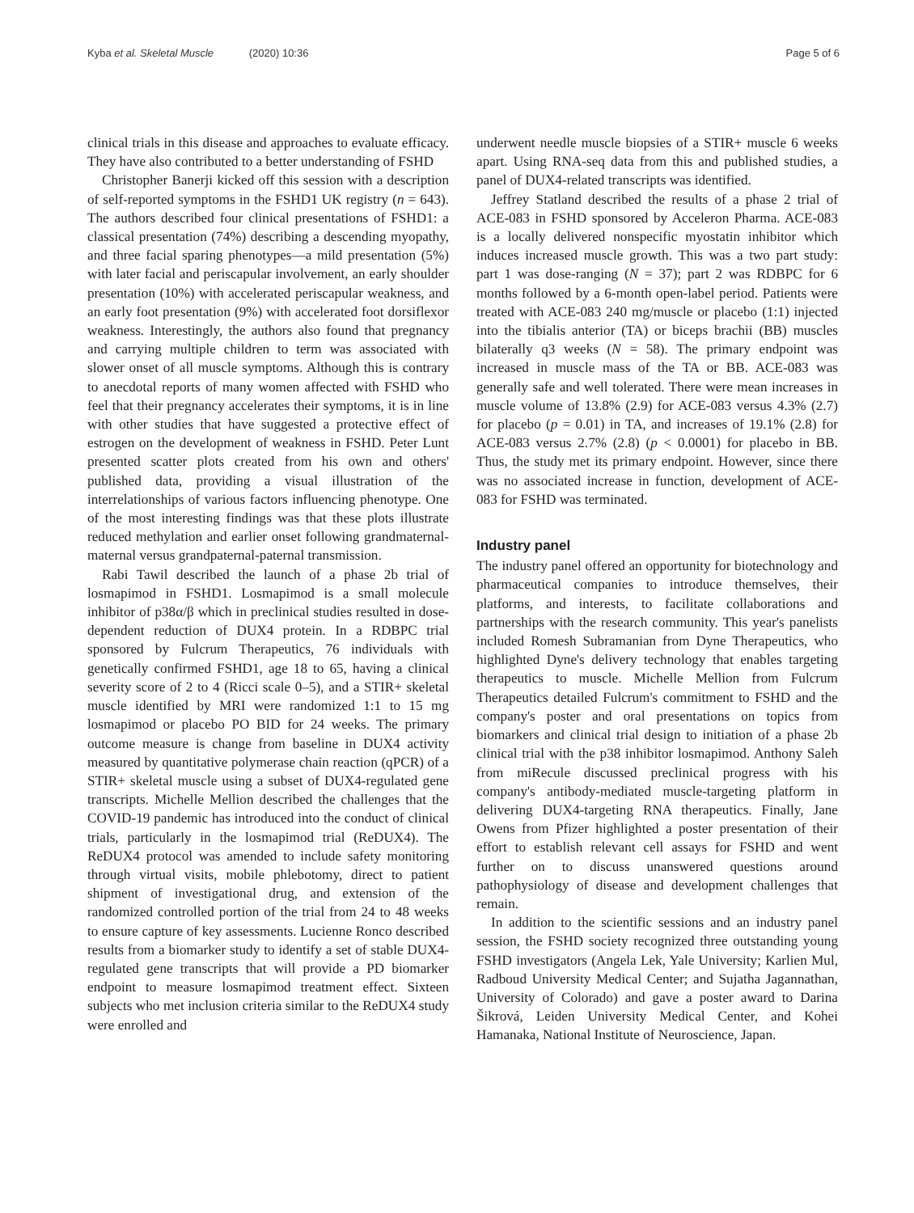Kyba et al. Skeletal Muscle (2020) 10:36 Page 5 of 6
clinical trials in this disease and approaches to evaluate efficacy. They have also contributed to a better understanding of FSHD
Christopher Banerji kicked off this session with a description of self-reported symptoms in the FSHD1 UK registry (n = 643). The authors described four clinical presentations of FSHD1: a classical presentation (74%) describing a descending myopathy, and three facial sparing phenotypes—a mild presentation (5%) with later facial and periscapular involvement, an early shoulder presentation (10%) with accelerated periscapular weakness, and an early foot presentation (9%) with accelerated foot dorsiflexor weakness. Interestingly, the authors also found that pregnancy and carrying multiple children to term was associated with slower onset of all muscle symptoms. Although this is contrary to anecdotal reports of many women affected with FSHD who feel that their pregnancy accelerates their symptoms, it is in line with other studies that have suggested a protective effect of estrogen on the development of weakness in FSHD. Peter Lunt presented scatter plots created from his own and others' published data, providing a visual illustration of the interrelationships of various factors influencing phenotype. One of the most interesting findings was that these plots illustrate reduced methylation and earlier onset following grandmaternal-maternal versus grandpaternal-paternal transmission.
Rabi Tawil described the launch of a phase 2b trial of losmapimod in FSHD1. Losmapimod is a small molecule inhibitor of p38α/β which in preclinical studies resulted in dose-dependent reduction of DUX4 protein. In a RDBPC trial sponsored by Fulcrum Therapeutics, 76 individuals with genetically confirmed FSHD1, age 18 to 65, having a clinical severity score of 2 to 4 (Ricci scale 0–5), and a STIR+ skeletal muscle identified by MRI were randomized 1:1 to 15 mg losmapimod or placebo PO BID for 24 weeks. The primary outcome measure is change from baseline in DUX4 activity measured by quantitative polymerase chain reaction (qPCR) of a STIR+ skeletal muscle using a subset of DUX4-regulated gene transcripts. Michelle Mellion described the challenges that the COVID-19 pandemic has introduced into the conduct of clinical trials, particularly in the losmapimod trial (ReDUX4). The ReDUX4 protocol was amended to include safety monitoring through virtual visits, mobile phlebotomy, direct to patient shipment of investigational drug, and extension of the randomized controlled portion of the trial from 24 to 48 weeks to ensure capture of key assessments. Lucienne Ronco described results from a biomarker study to identify a set of stable DUX4-regulated gene transcripts that will provide a PD biomarker endpoint to measure losmapimod treatment effect. Sixteen subjects who met inclusion criteria similar to the ReDUX4 study were enrolled and
underwent needle muscle biopsies of a STIR+ muscle 6 weeks apart. Using RNA-seq data from this and published studies, a panel of DUX4-related transcripts was identified.
Jeffrey Statland described the results of a phase 2 trial of ACE-083 in FSHD sponsored by Acceleron Pharma. ACE-083 is a locally delivered nonspecific myostatin inhibitor which induces increased muscle growth. This was a two part study: part 1 was dose-ranging (N = 37); part 2 was RDBPC for 6 months followed by a 6-month open-label period. Patients were treated with ACE-083 240 mg/muscle or placebo (1:1) injected into the tibialis anterior (TA) or biceps brachii (BB) muscles bilaterally q3 weeks (N = 58). The primary endpoint was increased in muscle mass of the TA or BB. ACE-083 was generally safe and well tolerated. There were mean increases in muscle volume of 13.8% (2.9) for ACE-083 versus 4.3% (2.7) for placebo (p = 0.01) in TA, and increases of 19.1% (2.8) for ACE-083 versus 2.7% (2.8) (p < 0.0001) for placebo in BB. Thus, the study met its primary endpoint. However, since there was no associated increase in function, development of ACE-083 for FSHD was terminated.
Industry panel
The industry panel offered an opportunity for biotechnology and pharmaceutical companies to introduce themselves, their platforms, and interests, to facilitate collaborations and partnerships with the research community. This year's panelists included Romesh Subramanian from Dyne Therapeutics, who highlighted Dyne's delivery technology that enables targeting therapeutics to muscle. Michelle Mellion from Fulcrum Therapeutics detailed Fulcrum's commitment to FSHD and the company's poster and oral presentations on topics from biomarkers and clinical trial design to initiation of a phase 2b clinical trial with the p38 inhibitor losmapimod. Anthony Saleh from miRecule discussed preclinical progress with his company's antibody-mediated muscle-targeting platform in delivering DUX4-targeting RNA therapeutics. Finally, Jane Owens from Pfizer highlighted a poster presentation of their effort to establish relevant cell assays for FSHD and went further on to discuss unanswered questions around pathophysiology of disease and development challenges that remain.
In addition to the scientific sessions and an industry panel session, the FSHD society recognized three outstanding young FSHD investigators (Angela Lek, Yale University; Karlien Mul, Radboud University Medical Center; and Sujatha Jagannathan, University of Colorado) and gave a poster award to Darina Šikrová, Leiden University Medical Center, and Kohei Hamanaka, National Institute of Neuroscience, Japan.